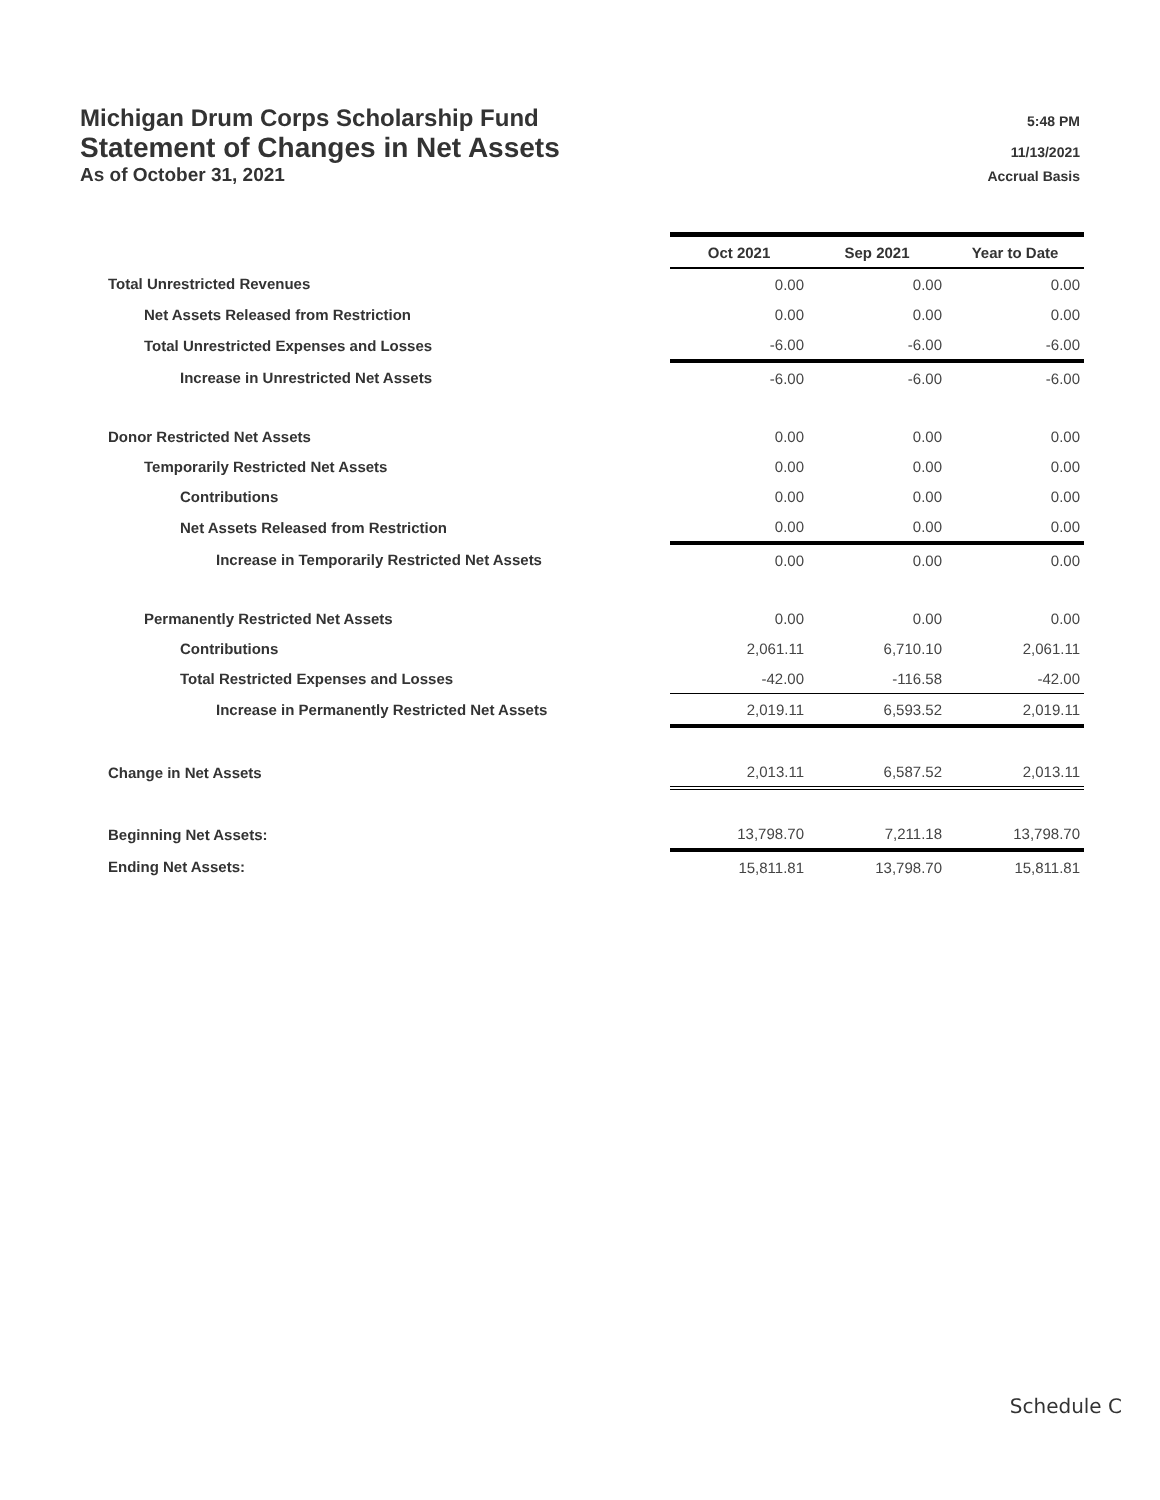Michigan Drum Corps Scholarship Fund 5:48 PM
Statement of Changes in Net Assets 11/13/2021
As of October 31, 2021 Accrual Basis
| | Oct 2021 | Sep 2021 | Year to Date |
| Total Unrestricted Revenues | 0.00 | 0.00 | 0.00 |
| Net Assets Released from Restriction | 0.00 | 0.00 | 0.00 |
| Total Unrestricted Expenses and Losses | -6.00 | -6.00 | -6.00 |
| Increase in Unrestricted Net Assets | -6.00 | -6.00 | -6.00 |
| Donor Restricted Net Assets | 0.00 | 0.00 | 0.00 |
| Temporarily Restricted Net Assets | 0.00 | 0.00 | 0.00 |
| Contributions | 0.00 | 0.00 | 0.00 |
| Net Assets Released from Restriction | 0.00 | 0.00 | 0.00 |
| Increase in Temporarily Restricted Net Assets | 0.00 | 0.00 | 0.00 |
| Permanently Restricted Net Assets | 0.00 | 0.00 | 0.00 |
| Contributions | 2,061.11 | 6,710.10 | 2,061.11 |
| Total Restricted Expenses and Losses | -42.00 | -116.58 | -42.00 |
| Increase in Permanently Restricted Net Assets | 2,019.11 | 6,593.52 | 2,019.11 |
| Change in Net Assets | 2,013.11 | 6,587.52 | 2,013.11 |
| Beginning Net Assets: | 13,798.70 | 7,211.18 | 13,798.70 |
| Ending Net Assets: | 15,811.81 | 13,798.70 | 15,811.81 |
Schedule C